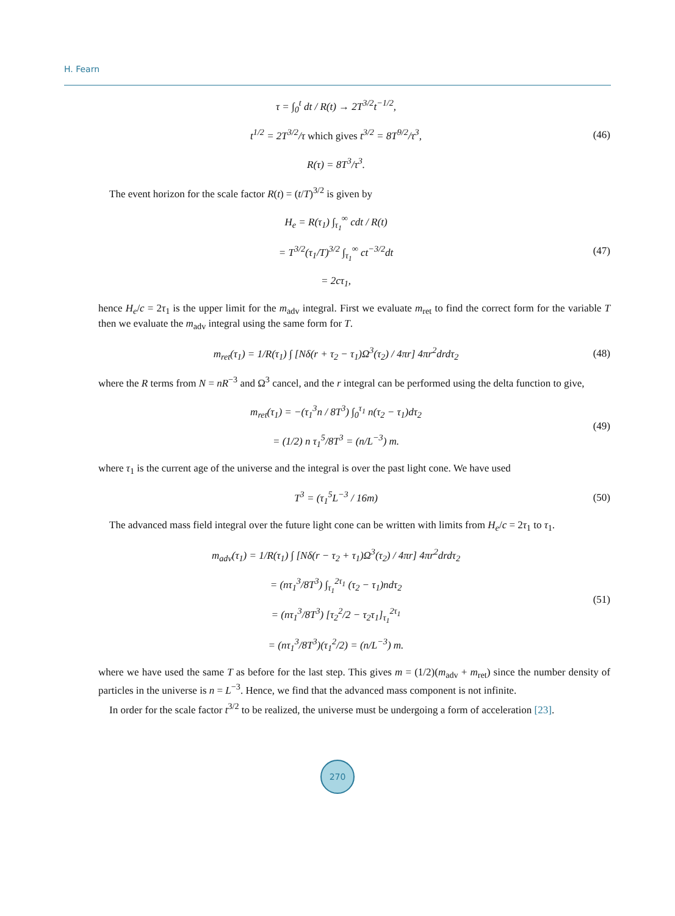H. Fearn
τ = ∫<sub>0</sub><sup>t</sup> dt / R(t) → 2T<sup>3/2</sup>t<sup>−1/2</sup>,
t<sup>1/2</sup> = 2T<sup>3/2</sup>/τ which gives t<sup>3/2</sup> = 8T<sup>9/2</sup>/τ<sup>3</sup>,
R(τ) = 8T<sup>3</sup>/τ<sup>3</sup>.
(46)
The event horizon for the scale factor R(t) = (t/T)<sup>3/2</sup> is given by
H<sub>e</sub> = R(τ<sub>1</sub>) ∫<sub>τ<sub>1</sub></sub><sup>∞</sup> cdt / R(t)
= T<sup>3/2</sup>(τ<sub>1</sub>/T)<sup>3/2</sup> ∫<sub>τ<sub>1</sub></sub><sup>∞</sup> ct<sup>−3/2</sup>dt
= 2cτ<sub>1</sub>,
(47)
hence H<sub>e</sub>/c = 2τ<sub>1</sub> is the upper limit for the m<sub>adv</sub> integral. First we evaluate m<sub>ret</sub> to find the correct form for the variable T then we evaluate the m<sub>adv</sub> integral using the same form for T.
m<sub>ret</sub>(τ<sub>1</sub>) = 1/R(τ<sub>1</sub>) ∫ [Nδ(r + τ<sub>2</sub> − τ<sub>1</sub>)Ω<sup>3</sup>(τ<sub>2</sub>) / 4πr] 4πr<sup>2</sup>drdτ<sub>2</sub>
(48)
where the R terms from N = nR<sup>−3</sup> and Ω<sup>3</sup> cancel, and the r integral can be performed using the delta function to give,
m<sub>ret</sub>(τ<sub>1</sub>) = −(τ<sub>1</sub><sup>3</sup>n / 8T<sup>3</sup>) ∫<sub>0</sub><sup>τ<sub>1</sub></sup> n(τ<sub>2</sub> − τ<sub>1</sub>)dτ<sub>2</sub>
= (1/2) n τ<sub>1</sub><sup>5</sup>/8T<sup>3</sup> = (n/L<sup>−3</sup>) m.
(49)
where τ<sub>1</sub> is the current age of the universe and the integral is over the past light cone. We have used
T<sup>3</sup> = (τ<sub>1</sub><sup>5</sup>L<sup>−3</sup> / 16m)
(50)
The advanced mass field integral over the future light cone can be written with limits from H<sub>e</sub>/c = 2τ<sub>1</sub> to τ<sub>1</sub>.
m<sub>adv</sub>(τ<sub>1</sub>) = 1/R(τ<sub>1</sub>) ∫ [Nδ(r − τ<sub>2</sub> + τ<sub>1</sub>)Ω<sup>3</sup>(τ<sub>2</sub>) / 4πr] 4πr<sup>2</sup>drdτ<sub>2</sub>
= (nτ<sub>1</sub><sup>3</sup>/8T<sup>3</sup>) ∫<sub>τ<sub>1</sub></sub><sup>2τ<sub>1</sub></sup> (τ<sub>2</sub> − τ<sub>1</sub>)ndτ<sub>2</sub>
= (nτ<sub>1</sub><sup>3</sup>/8T<sup>3</sup>) [τ<sub>2</sub><sup>2</sup>/2 − τ<sub>2</sub>τ<sub>1</sub>]<sub>τ<sub>1</sub></sub><sup>2τ<sub>1</sub></sup>
= (nτ<sub>1</sub><sup>3</sup>/8T<sup>3</sup>)(τ<sub>1</sub><sup>2</sup>/2) = (n/L<sup>−3</sup>) m.
(51)
where we have used the same T as before for the last step. This gives m = (1/2)(m<sub>adv</sub> + m<sub>ret</sub>) since the number density of particles in the universe is n = L<sup>−3</sup>. Hence, we find that the advanced mass component is not infinite.
In order for the scale factor t<sup>3/2</sup> to be realized, the universe must be undergoing a form of acceleration [23].
270